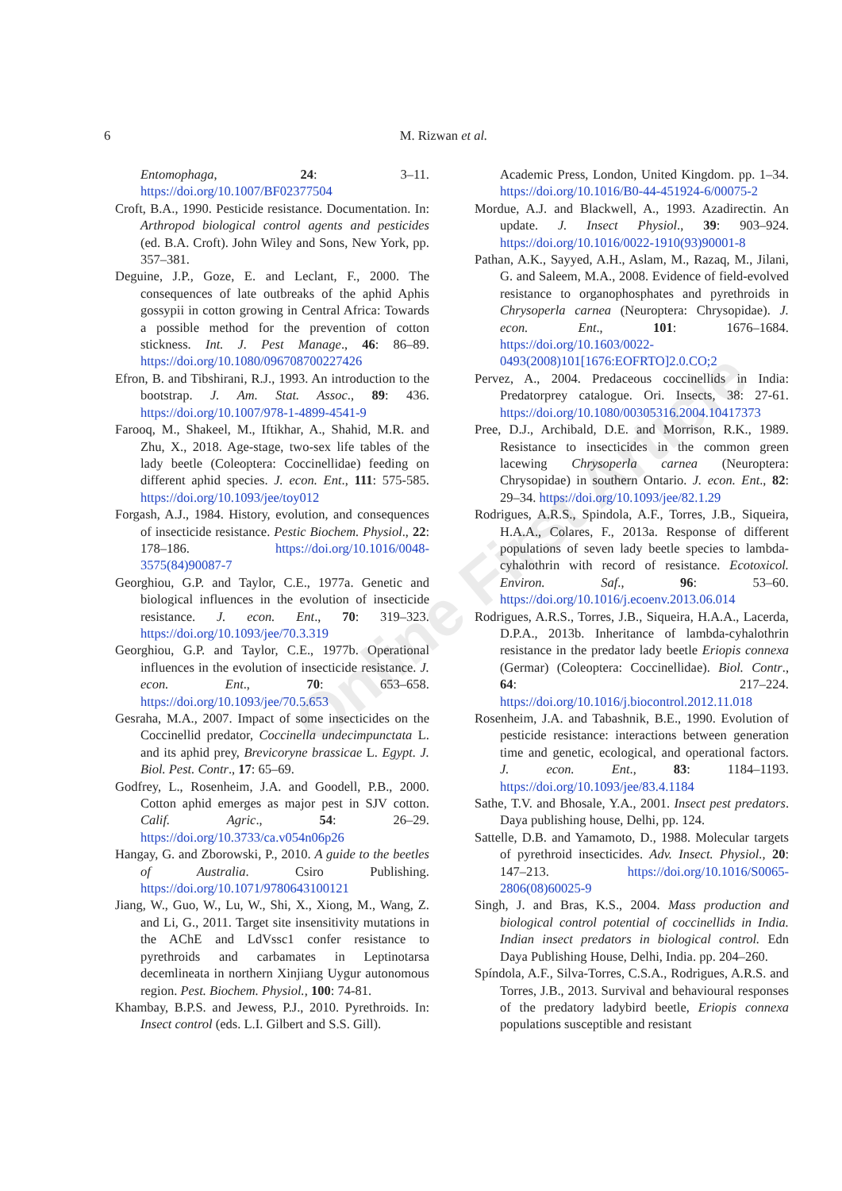6
M. Rizwan et al.
Online First Article
Entomophaga, 24: 3–11. https://doi.org/10.1007/BF02377504
Croft, B.A., 1990. Pesticide resistance. Documentation. In: Arthropod biological control agents and pesticides (ed. B.A. Croft). John Wiley and Sons, New York, pp. 357–381.
Deguine, J.P., Goze, E. and Leclant, F., 2000. The consequences of late outbreaks of the aphid Aphis gossypii in cotton growing in Central Africa: Towards a possible method for the prevention of cotton stickness. Int. J. Pest Manage., 46: 86–89. https://doi.org/10.1080/096708700227426
Efron, B. and Tibshirani, R.J., 1993. An introduction to the bootstrap. J. Am. Stat. Assoc., 89: 436. https://doi.org/10.1007/978-1-4899-4541-9
Farooq, M., Shakeel, M., Iftikhar, A., Shahid, M.R. and Zhu, X., 2018. Age-stage, two-sex life tables of the lady beetle (Coleoptera: Coccinellidae) feeding on different aphid species. J. econ. Ent., 111: 575-585. https://doi.org/10.1093/jee/toy012
Forgash, A.J., 1984. History, evolution, and consequences of insecticide resistance. Pestic Biochem. Physiol., 22: 178–186. https://doi.org/10.1016/0048-3575(84)90087-7
Georghiou, G.P. and Taylor, C.E., 1977a. Genetic and biological influences in the evolution of insecticide resistance. J. econ. Ent., 70: 319–323. https://doi.org/10.1093/jee/70.3.319
Georghiou, G.P. and Taylor, C.E., 1977b. Operational influences in the evolution of insecticide resistance. J. econ. Ent., 70: 653–658. https://doi.org/10.1093/jee/70.5.653
Gesraha, M.A., 2007. Impact of some insecticides on the Coccinellid predator, Coccinella undecimpunctata L. and its aphid prey, Brevicoryne brassicae L. Egypt. J. Biol. Pest. Contr., 17: 65–69.
Godfrey, L., Rosenheim, J.A. and Goodell, P.B., 2000. Cotton aphid emerges as major pest in SJV cotton. Calif. Agric., 54: 26–29. https://doi.org/10.3733/ca.v054n06p26
Hangay, G. and Zborowski, P., 2010. A guide to the beetles of Australia. Csiro Publishing. https://doi.org/10.1071/9780643100121
Jiang, W., Guo, W., Lu, W., Shi, X., Xiong, M., Wang, Z. and Li, G., 2011. Target site insensitivity mutations in the AChE and LdVssc1 confer resistance to pyrethroids and carbamates in Leptinotarsa decemlineata in northern Xinjiang Uygur autonomous region. Pest. Biochem. Physiol., 100: 74-81.
Khambay, B.P.S. and Jewess, P.J., 2010. Pyrethroids. In: Insect control (eds. L.I. Gilbert and S.S. Gill).
Academic Press, London, United Kingdom. pp. 1–34. https://doi.org/10.1016/B0-44-451924-6/00075-2
Mordue, A.J. and Blackwell, A., 1993. Azadirectin. An update. J. Insect Physiol., 39: 903–924. https://doi.org/10.1016/0022-1910(93)90001-8
Pathan, A.K., Sayyed, A.H., Aslam, M., Razaq, M., Jilani, G. and Saleem, M.A., 2008. Evidence of field-evolved resistance to organophosphates and pyrethroids in Chrysoperla carnea (Neuroptera: Chrysopidae). J. econ. Ent., 101: 1676–1684. https://doi.org/10.1603/0022-0493(2008)101[1676:EOFRTO]2.0.CO;2
Pervez, A., 2004. Predaceous coccinellids in India: Predatorprey catalogue. Ori. Insects, 38: 27-61. https://doi.org/10.1080/00305316.2004.10417373
Pree, D.J., Archibald, D.E. and Morrison, R.K., 1989. Resistance to insecticides in the common green lacewing Chrysoperla carnea (Neuroptera: Chrysopidae) in southern Ontario. J. econ. Ent., 82: 29–34. https://doi.org/10.1093/jee/82.1.29
Rodrigues, A.R.S., Spindola, A.F., Torres, J.B., Siqueira, H.A.A., Colares, F., 2013a. Response of different populations of seven lady beetle species to lambda-cyhalothrin with record of resistance. Ecotoxicol. Environ. Saf., 96: 53–60. https://doi.org/10.1016/j.ecoenv.2013.06.014
Rodrigues, A.R.S., Torres, J.B., Siqueira, H.A.A., Lacerda, D.P.A., 2013b. Inheritance of lambda-cyhalothrin resistance in the predator lady beetle Eriopis connexa (Germar) (Coleoptera: Coccinellidae). Biol. Contr., 64: 217–224. https://doi.org/10.1016/j.biocontrol.2012.11.018
Rosenheim, J.A. and Tabashnik, B.E., 1990. Evolution of pesticide resistance: interactions between generation time and genetic, ecological, and operational factors. J. econ. Ent., 83: 1184–1193. https://doi.org/10.1093/jee/83.4.1184
Sathe, T.V. and Bhosale, Y.A., 2001. Insect pest predators. Daya publishing house, Delhi, pp. 124.
Sattelle, D.B. and Yamamoto, D., 1988. Molecular targets of pyrethroid insecticides. Adv. Insect. Physiol., 20: 147–213. https://doi.org/10.1016/S0065-2806(08)60025-9
Singh, J. and Bras, K.S., 2004. Mass production and biological control potential of coccinellids in India. Indian insect predators in biological control. Edn Daya Publishing House, Delhi, India. pp. 204–260.
Spíndola, A.F., Silva-Torres, C.S.A., Rodrigues, A.R.S. and Torres, J.B., 2013. Survival and behavioural responses of the predatory ladybird beetle, Eriopis connexa populations susceptible and resistant